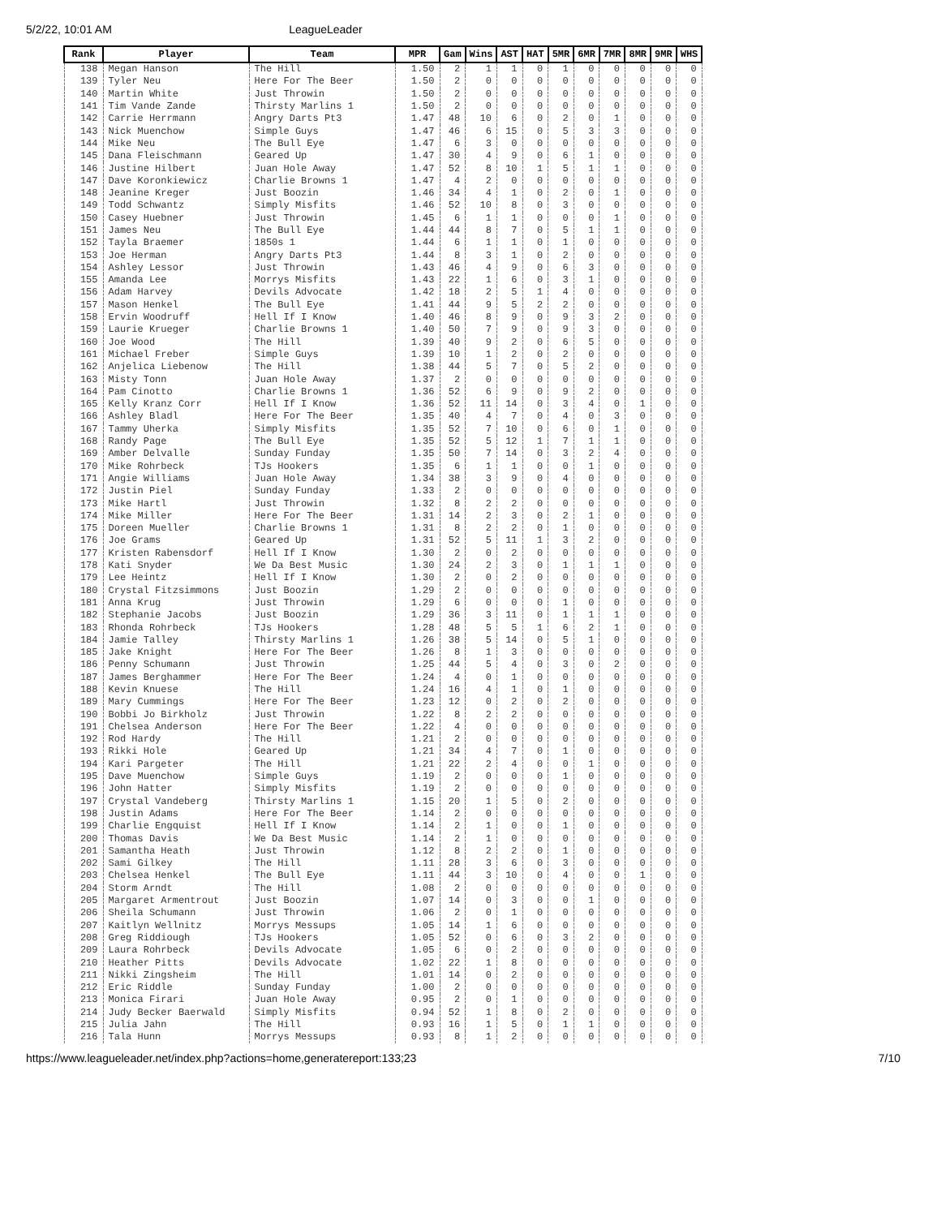5/2/22, 10:01 AM LeagueLeader
| Rank | Player | Team | MPR | Gam | Wins | AST | HAT | 5MR | 6MR | 7MR | 8MR | 9MR | WHS |
| --- | --- | --- | --- | --- | --- | --- | --- | --- | --- | --- | --- | --- | --- |
| 138 | Megan Hanson | The Hill | 1.50 | 2 | 1 | 1 | 0 | 1 | 0 | 0 | 0 | 0 | 0 |
| 139 | Tyler Neu | Here For The Beer | 1.50 | 2 | 0 | 0 | 0 | 0 | 0 | 0 | 0 | 0 | 0 |
| 140 | Martin White | Just Throwin | 1.50 | 2 | 0 | 0 | 0 | 0 | 0 | 0 | 0 | 0 | 0 |
| 141 | Tim Vande Zande | Thirsty Marlins 1 | 1.50 | 2 | 0 | 0 | 0 | 0 | 0 | 0 | 0 | 0 | 0 |
| 142 | Carrie Herrmann | Angry Darts Pt3 | 1.47 | 48 | 10 | 6 | 0 | 2 | 0 | 1 | 0 | 0 | 0 |
| 143 | Nick Muenchow | Simple Guys | 1.47 | 46 | 6 | 15 | 0 | 5 | 3 | 3 | 0 | 0 | 0 |
| 144 | Mike Neu | The Bull Eye | 1.47 | 6 | 3 | 0 | 0 | 0 | 0 | 0 | 0 | 0 | 0 |
| 145 | Dana Fleischmann | Geared Up | 1.47 | 30 | 4 | 9 | 0 | 6 | 1 | 0 | 0 | 0 | 0 |
| 146 | Justine Hilbert | Juan Hole Away | 1.47 | 52 | 8 | 10 | 1 | 5 | 1 | 1 | 0 | 0 | 0 |
| 147 | Dave Koronkiewicz | Charlie Browns 1 | 1.47 | 4 | 2 | 0 | 0 | 0 | 0 | 0 | 0 | 0 | 0 |
| 148 | Jeanine Kreger | Just Boozin | 1.46 | 34 | 4 | 1 | 0 | 2 | 0 | 1 | 0 | 0 | 0 |
| 149 | Todd Schwantz | Simply Misfits | 1.46 | 52 | 10 | 8 | 0 | 3 | 0 | 0 | 0 | 0 | 0 |
| 150 | Casey Huebner | Just Throwin | 1.45 | 6 | 1 | 1 | 0 | 0 | 0 | 1 | 0 | 0 | 0 |
| 151 | James Neu | The Bull Eye | 1.44 | 44 | 8 | 7 | 0 | 5 | 1 | 1 | 0 | 0 | 0 |
| 152 | Tayla Braemer | 1850s 1 | 1.44 | 6 | 1 | 1 | 0 | 1 | 0 | 0 | 0 | 0 | 0 |
| 153 | Joe Herman | Angry Darts Pt3 | 1.44 | 8 | 3 | 1 | 0 | 2 | 0 | 0 | 0 | 0 | 0 |
| 154 | Ashley Lessor | Just Throwin | 1.43 | 46 | 4 | 9 | 0 | 6 | 3 | 0 | 0 | 0 | 0 |
| 155 | Amanda Lee | Morrys Misfits | 1.43 | 22 | 1 | 6 | 0 | 3 | 1 | 0 | 0 | 0 | 0 |
| 156 | Adam Harvey | Devils Advocate | 1.42 | 18 | 2 | 5 | 1 | 4 | 0 | 0 | 0 | 0 | 0 |
| 157 | Mason Henkel | The Bull Eye | 1.41 | 44 | 9 | 5 | 2 | 2 | 0 | 0 | 0 | 0 | 0 |
| 158 | Ervin Woodruff | Hell If I Know | 1.40 | 46 | 8 | 9 | 0 | 9 | 3 | 2 | 0 | 0 | 0 |
| 159 | Laurie Krueger | Charlie Browns 1 | 1.40 | 50 | 7 | 9 | 0 | 9 | 3 | 0 | 0 | 0 | 0 |
| 160 | Joe Wood | The Hill | 1.39 | 40 | 9 | 2 | 0 | 6 | 5 | 0 | 0 | 0 | 0 |
| 161 | Michael Freber | Simple Guys | 1.39 | 10 | 1 | 2 | 0 | 2 | 0 | 0 | 0 | 0 | 0 |
| 162 | Anjelica Liebenow | The Hill | 1.38 | 44 | 5 | 7 | 0 | 5 | 2 | 0 | 0 | 0 | 0 |
| 163 | Misty Tonn | Juan Hole Away | 1.37 | 2 | 0 | 0 | 0 | 0 | 0 | 0 | 0 | 0 | 0 |
| 164 | Pam Cinotto | Charlie Browns 1 | 1.36 | 52 | 6 | 9 | 0 | 9 | 2 | 0 | 0 | 0 | 0 |
| 165 | Kelly Kranz Corr | Hell If I Know | 1.36 | 52 | 11 | 14 | 0 | 3 | 4 | 0 | 1 | 0 | 0 |
| 166 | Ashley Bladl | Here For The Beer | 1.35 | 40 | 4 | 7 | 0 | 4 | 0 | 3 | 0 | 0 | 0 |
| 167 | Tammy Uherka | Simply Misfits | 1.35 | 52 | 7 | 10 | 0 | 6 | 0 | 1 | 0 | 0 | 0 |
| 168 | Randy Page | The Bull Eye | 1.35 | 52 | 5 | 12 | 1 | 7 | 1 | 1 | 0 | 0 | 0 |
| 169 | Amber Delvalle | Sunday Funday | 1.35 | 50 | 7 | 14 | 0 | 3 | 2 | 4 | 0 | 0 | 0 |
| 170 | Mike Rohrbeck | TJs Hookers | 1.35 | 6 | 1 | 1 | 0 | 0 | 1 | 0 | 0 | 0 | 0 |
| 171 | Angie Williams | Juan Hole Away | 1.34 | 38 | 3 | 9 | 0 | 4 | 0 | 0 | 0 | 0 | 0 |
| 172 | Justin Piel | Sunday Funday | 1.33 | 2 | 0 | 0 | 0 | 0 | 0 | 0 | 0 | 0 | 0 |
| 173 | Mike Hartl | Just Throwin | 1.32 | 8 | 2 | 2 | 0 | 0 | 0 | 0 | 0 | 0 | 0 |
| 174 | Mike Miller | Here For The Beer | 1.31 | 14 | 2 | 3 | 0 | 2 | 1 | 0 | 0 | 0 | 0 |
| 175 | Doreen Mueller | Charlie Browns 1 | 1.31 | 8 | 2 | 2 | 0 | 1 | 0 | 0 | 0 | 0 | 0 |
| 176 | Joe Grams | Geared Up | 1.31 | 52 | 5 | 11 | 1 | 3 | 2 | 0 | 0 | 0 | 0 |
| 177 | Kristen Rabensdorf | Hell If I Know | 1.30 | 2 | 0 | 2 | 0 | 0 | 0 | 0 | 0 | 0 | 0 |
| 178 | Kati Snyder | We Da Best Music | 1.30 | 24 | 2 | 3 | 0 | 1 | 1 | 1 | 0 | 0 | 0 |
| 179 | Lee Heintz | Hell If I Know | 1.30 | 2 | 0 | 2 | 0 | 0 | 0 | 0 | 0 | 0 | 0 |
| 180 | Crystal Fitzsimmons | Just Boozin | 1.29 | 2 | 0 | 0 | 0 | 0 | 0 | 0 | 0 | 0 | 0 |
| 181 | Anna Krug | Just Throwin | 1.29 | 6 | 0 | 0 | 0 | 1 | 0 | 0 | 0 | 0 | 0 |
| 182 | Stephanie Jacobs | Just Boozin | 1.29 | 36 | 3 | 11 | 0 | 1 | 1 | 1 | 0 | 0 | 0 |
| 183 | Rhonda Rohrbeck | TJs Hookers | 1.28 | 48 | 5 | 5 | 1 | 6 | 2 | 1 | 0 | 0 | 0 |
| 184 | Jamie Talley | Thirsty Marlins 1 | 1.26 | 38 | 5 | 14 | 0 | 5 | 1 | 0 | 0 | 0 | 0 |
| 185 | Jake Knight | Here For The Beer | 1.26 | 8 | 1 | 3 | 0 | 0 | 0 | 0 | 0 | 0 | 0 |
| 186 | Penny Schumann | Just Throwin | 1.25 | 44 | 5 | 4 | 0 | 3 | 0 | 2 | 0 | 0 | 0 |
| 187 | James Berghammer | Here For The Beer | 1.24 | 4 | 0 | 1 | 0 | 0 | 0 | 0 | 0 | 0 | 0 |
| 188 | Kevin Knuese | The Hill | 1.24 | 16 | 4 | 1 | 0 | 1 | 0 | 0 | 0 | 0 | 0 |
| 189 | Mary Cummings | Here For The Beer | 1.23 | 12 | 0 | 2 | 0 | 2 | 0 | 0 | 0 | 0 | 0 |
| 190 | Bobbi Jo Birkholz | Just Throwin | 1.22 | 8 | 2 | 2 | 0 | 0 | 0 | 0 | 0 | 0 | 0 |
| 191 | Chelsea Anderson | Here For The Beer | 1.22 | 4 | 0 | 0 | 0 | 0 | 0 | 0 | 0 | 0 | 0 |
| 192 | Rod Hardy | The Hill | 1.21 | 2 | 0 | 0 | 0 | 0 | 0 | 0 | 0 | 0 | 0 |
| 193 | Rikki Hole | Geared Up | 1.21 | 34 | 4 | 7 | 0 | 1 | 0 | 0 | 0 | 0 | 0 |
| 194 | Kari Pargeter | The Hill | 1.21 | 22 | 2 | 4 | 0 | 0 | 1 | 0 | 0 | 0 | 0 |
| 195 | Dave Muenchow | Simple Guys | 1.19 | 2 | 0 | 0 | 0 | 1 | 0 | 0 | 0 | 0 | 0 |
| 196 | John Hatter | Simply Misfits | 1.19 | 2 | 0 | 0 | 0 | 0 | 0 | 0 | 0 | 0 | 0 |
| 197 | Crystal Vandeberg | Thirsty Marlins 1 | 1.15 | 20 | 1 | 5 | 0 | 2 | 0 | 0 | 0 | 0 | 0 |
| 198 | Justin Adams | Here For The Beer | 1.14 | 2 | 0 | 0 | 0 | 0 | 0 | 0 | 0 | 0 | 0 |
| 199 | Charlie Engquist | Hell If I Know | 1.14 | 2 | 1 | 0 | 0 | 1 | 0 | 0 | 0 | 0 | 0 |
| 200 | Thomas Davis | We Da Best Music | 1.14 | 2 | 1 | 0 | 0 | 0 | 0 | 0 | 0 | 0 | 0 |
| 201 | Samantha Heath | Just Throwin | 1.12 | 8 | 2 | 2 | 0 | 1 | 0 | 0 | 0 | 0 | 0 |
| 202 | Sami Gilkey | The Hill | 1.11 | 28 | 3 | 6 | 0 | 3 | 0 | 0 | 0 | 0 | 0 |
| 203 | Chelsea Henkel | The Bull Eye | 1.11 | 44 | 3 | 10 | 0 | 4 | 0 | 0 | 1 | 0 | 0 |
| 204 | Storm Arndt | The Hill | 1.08 | 2 | 0 | 0 | 0 | 0 | 0 | 0 | 0 | 0 | 0 |
| 205 | Margaret Armentrout | Just Boozin | 1.07 | 14 | 0 | 3 | 0 | 0 | 1 | 0 | 0 | 0 | 0 |
| 206 | Sheila Schumann | Just Throwin | 1.06 | 2 | 0 | 1 | 0 | 0 | 0 | 0 | 0 | 0 | 0 |
| 207 | Kaitlyn Wellnitz | Morrys Messups | 1.05 | 14 | 1 | 6 | 0 | 0 | 0 | 0 | 0 | 0 | 0 |
| 208 | Greg Riddiough | TJs Hookers | 1.05 | 52 | 0 | 6 | 0 | 3 | 2 | 0 | 0 | 0 | 0 |
| 209 | Laura Rohrbeck | Devils Advocate | 1.05 | 6 | 0 | 2 | 0 | 0 | 0 | 0 | 0 | 0 | 0 |
| 210 | Heather Pitts | Devils Advocate | 1.02 | 22 | 1 | 8 | 0 | 0 | 0 | 0 | 0 | 0 | 0 |
| 211 | Nikki Zingsheim | The Hill | 1.01 | 14 | 0 | 2 | 0 | 0 | 0 | 0 | 0 | 0 | 0 |
| 212 | Eric Riddle | Sunday Funday | 1.00 | 2 | 0 | 0 | 0 | 0 | 0 | 0 | 0 | 0 | 0 |
| 213 | Monica Firari | Juan Hole Away | 0.95 | 2 | 0 | 1 | 0 | 0 | 0 | 0 | 0 | 0 | 0 |
| 214 | Judy Becker Baerwald | Simply Misfits | 0.94 | 52 | 1 | 8 | 0 | 2 | 0 | 0 | 0 | 0 | 0 |
| 215 | Julia Jahn | The Hill | 0.93 | 16 | 1 | 5 | 0 | 1 | 1 | 0 | 0 | 0 | 0 |
| 216 | Tala Hunn | Morrys Messups | 0.93 | 8 | 1 | 2 | 0 | 0 | 0 | 0 | 0 | 0 | 0 |
https://www.leagueleader.net/index.php?actions=home,generatereport:133;23 7/10